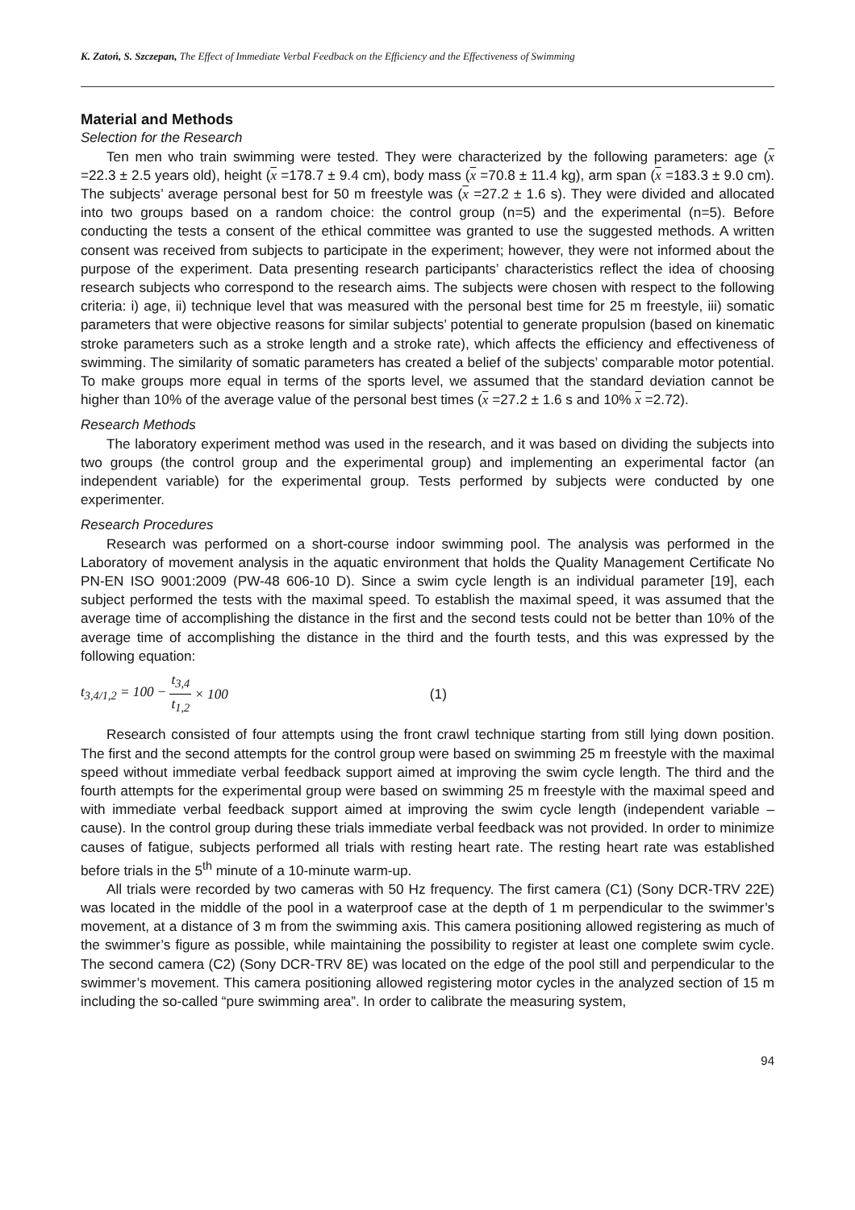K. Zatoń, S. Szczepan, The Effect of Immediate Verbal Feedback on the Efficiency and the Effectiveness of Swimming
Material and Methods
Selection for the Research
Ten men who train swimming were tested. They were characterized by the following parameters: age (x =22.3 ± 2.5 years old), height (x =178.7 ± 9.4 cm), body mass (x =70.8 ± 11.4 kg), arm span (x =183.3 ± 9.0 cm). The subjects’ average personal best for 50 m freestyle was (x =27.2 ± 1.6 s). They were divided and allocated into two groups based on a random choice: the control group (n=5) and the experimental (n=5). Before conducting the tests a consent of the ethical committee was granted to use the suggested methods. A written consent was received from subjects to participate in the experiment; however, they were not informed about the purpose of the experiment. Data presenting research participants’ characteristics reflect the idea of choosing research subjects who correspond to the research aims. The subjects were chosen with respect to the following criteria: i) age, ii) technique level that was measured with the personal best time for 25 m freestyle, iii) somatic parameters that were objective reasons for similar subjects’ potential to generate propulsion (based on kinematic stroke parameters such as a stroke length and a stroke rate), which affects the efficiency and effectiveness of swimming. The similarity of somatic parameters has created a belief of the subjects’ comparable motor potential. To make groups more equal in terms of the sports level, we assumed that the standard deviation cannot be higher than 10% of the average value of the personal best times (x =27.2 ± 1.6 s and 10% x =2.72).
Research Methods
The laboratory experiment method was used in the research, and it was based on dividing the subjects into two groups (the control group and the experimental group) and implementing an experimental factor (an independent variable) for the experimental group. Tests performed by subjects were conducted by one experimenter.
Research Procedures
Research was performed on a short-course indoor swimming pool. The analysis was performed in the Laboratory of movement analysis in the aquatic environment that holds the Quality Management Certificate No PN-EN ISO 9001:2009 (PW-48 606-10 D). Since a swim cycle length is an individual parameter [19], each subject performed the tests with the maximal speed. To establish the maximal speed, it was assumed that the average time of accomplishing the distance in the first and the second tests could not be better than 10% of the average time of accomplishing the distance in the third and the fourth tests, and this was expressed by the following equation:
t<sub>3,4/1,2</sub> = 100 − t<sub>3,4</sub> t<sub>1,2</sub> × 100 (1)
Research consisted of four attempts using the front crawl technique starting from still lying down position. The first and the second attempts for the control group were based on swimming 25 m freestyle with the maximal speed without immediate verbal feedback support aimed at improving the swim cycle length. The third and the fourth attempts for the experimental group were based on swimming 25 m freestyle with the maximal speed and with immediate verbal feedback support aimed at improving the swim cycle length (independent variable – cause). In the control group during these trials immediate verbal feedback was not provided. In order to minimize causes of fatigue, subjects performed all trials with resting heart rate. The resting heart rate was established before trials in the 5<sup>th</sup> minute of a 10-minute warm-up.
All trials were recorded by two cameras with 50 Hz frequency. The first camera (C1) (Sony DCR-TRV 22E) was located in the middle of the pool in a waterproof case at the depth of 1 m perpendicular to the swimmer’s movement, at a distance of 3 m from the swimming axis. This camera positioning allowed registering as much of the swimmer’s figure as possible, while maintaining the possibility to register at least one complete swim cycle. The second camera (C2) (Sony DCR-TRV 8E) was located on the edge of the pool still and perpendicular to the swimmer’s movement. This camera positioning allowed registering motor cycles in the analyzed section of 15 m including the so-called “pure swimming area”. In order to calibrate the measuring system,
94